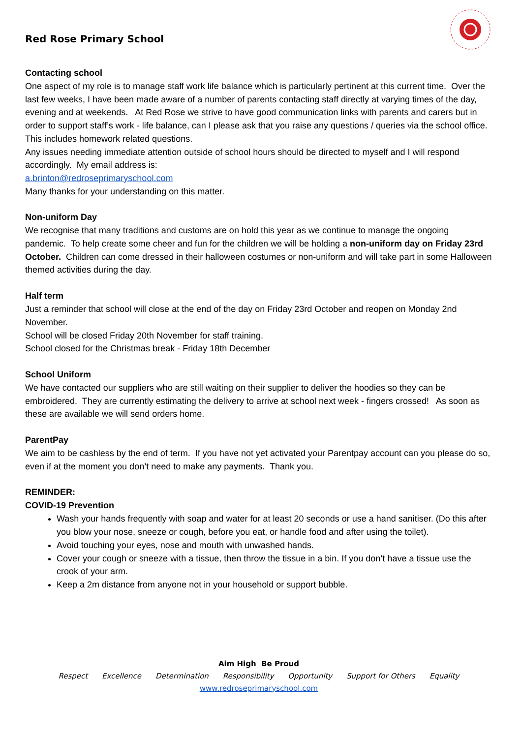Red Rose Primary School
Contacting school
One aspect of my role is to manage staff work life balance which is particularly pertinent at this current time. Over the last few weeks, I have been made aware of a number of parents contacting staff directly at varying times of the day, evening and at weekends. At Red Rose we strive to have good communication links with parents and carers but in order to support staff’s work - life balance, can I please ask that you raise any questions / queries via the school office. This includes homework related questions.
Any issues needing immediate attention outside of school hours should be directed to myself and I will respond accordingly. My email address is:
a.brinton@redroseprimaryschool.com
Many thanks for your understanding on this matter.
Non-uniform Day
We recognise that many traditions and customs are on hold this year as we continue to manage the ongoing pandemic. To help create some cheer and fun for the children we will be holding a non-uniform day on Friday 23rd October. Children can come dressed in their halloween costumes or non-uniform and will take part in some Halloween themed activities during the day.
Half term
Just a reminder that school will close at the end of the day on Friday 23rd October and reopen on Monday 2nd November.
School will be closed Friday 20th November for staff training.
School closed for the Christmas break - Friday 18th December
School Uniform
We have contacted our suppliers who are still waiting on their supplier to deliver the hoodies so they can be embroidered. They are currently estimating the delivery to arrive at school next week - fingers crossed! As soon as these are available we will send orders home.
ParentPay
We aim to be cashless by the end of term. If you have not yet activated your Parentpay account can you please do so, even if at the moment you don’t need to make any payments. Thank you.
REMINDER:
COVID-19 Prevention
Wash your hands frequently with soap and water for at least 20 seconds or use a hand sanitiser. (Do this after you blow your nose, sneeze or cough, before you eat, or handle food and after using the toilet).
Avoid touching your eyes, nose and mouth with unwashed hands.
Cover your cough or sneeze with a tissue, then throw the tissue in a bin. If you don’t have a tissue use the crook of your arm.
Keep a 2m distance from anyone not in your household or support bubble.
Aim High Be Proud
Respect Excellence Determination Responsibility Opportunity Support for Others Equality
www.redroseprimaryschool.com